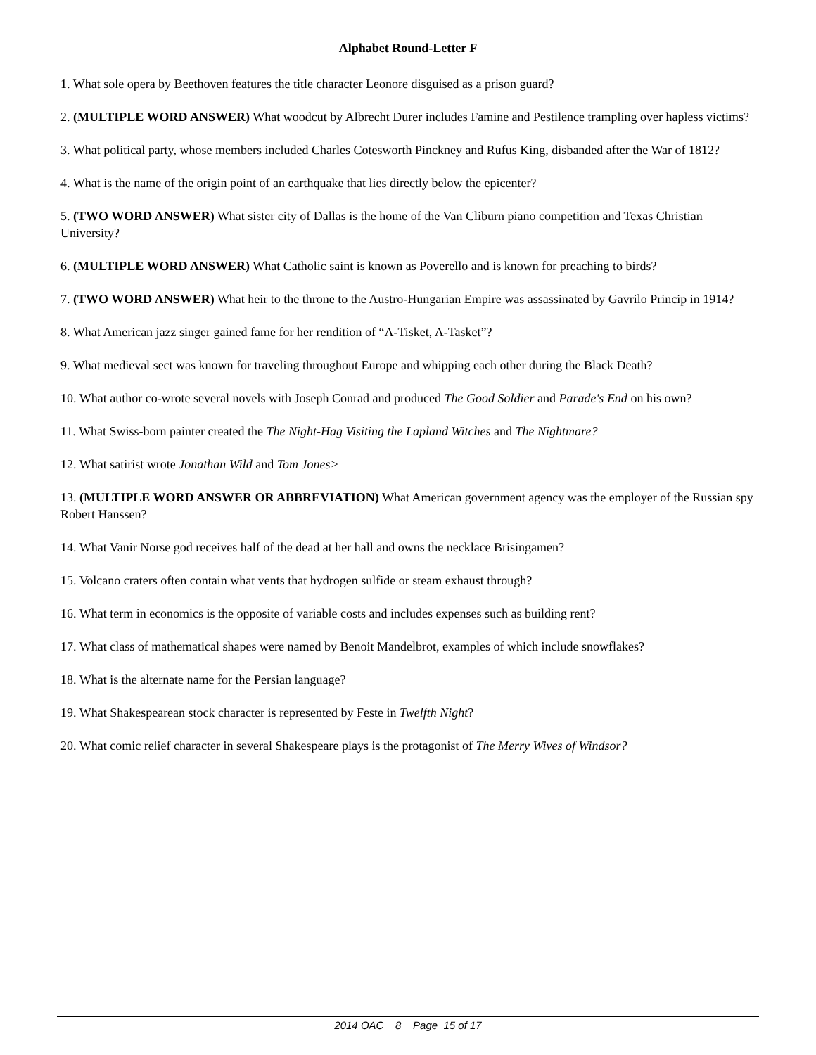Alphabet Round-Letter F
1. What sole opera by Beethoven features the title character Leonore disguised as a prison guard?
2. (MULTIPLE WORD ANSWER) What woodcut by Albrecht Durer includes Famine and Pestilence trampling over hapless victims?
3. What political party, whose members included Charles Cotesworth Pinckney and Rufus King, disbanded after the War of 1812?
4. What is the name of the origin point of an earthquake that lies directly below the epicenter?
5. (TWO WORD ANSWER) What sister city of Dallas is the home of the Van Cliburn piano competition and Texas Christian University?
6. (MULTIPLE WORD ANSWER) What Catholic saint is known as Poverello and is known for preaching to birds?
7. (TWO WORD ANSWER) What heir to the throne to the Austro-Hungarian Empire was assassinated by Gavrilo Princip in 1914?
8. What American jazz singer gained fame for her rendition of “A-Tisket, A-Tasket”?
9. What medieval sect was known for traveling throughout Europe and whipping each other during the Black Death?
10. What author co-wrote several novels with Joseph Conrad and produced The Good Soldier and Parade's End on his own?
11. What Swiss-born painter created the The Night-Hag Visiting the Lapland Witches and The Nightmare?
12. What satirist wrote Jonathan Wild and Tom Jones>
13. (MULTIPLE WORD ANSWER OR ABBREVIATION) What American government agency was the employer of the Russian spy Robert Hanssen?
14. What Vanir Norse god receives half of the dead at her hall and owns the necklace Brisingamen?
15. Volcano craters often contain what vents that hydrogen sulfide or steam exhaust through?
16. What term in economics is the opposite of variable costs and includes expenses such as building rent?
17. What class of mathematical shapes were named by Benoit Mandelbrot, examples of which include snowflakes?
18. What is the alternate name for the Persian language?
19. What Shakespearean stock character is represented by Feste in Twelfth Night?
20. What comic relief character in several Shakespeare plays is the protagonist of The Merry Wives of Windsor?
2014 OAC 8 Page 15 of 17